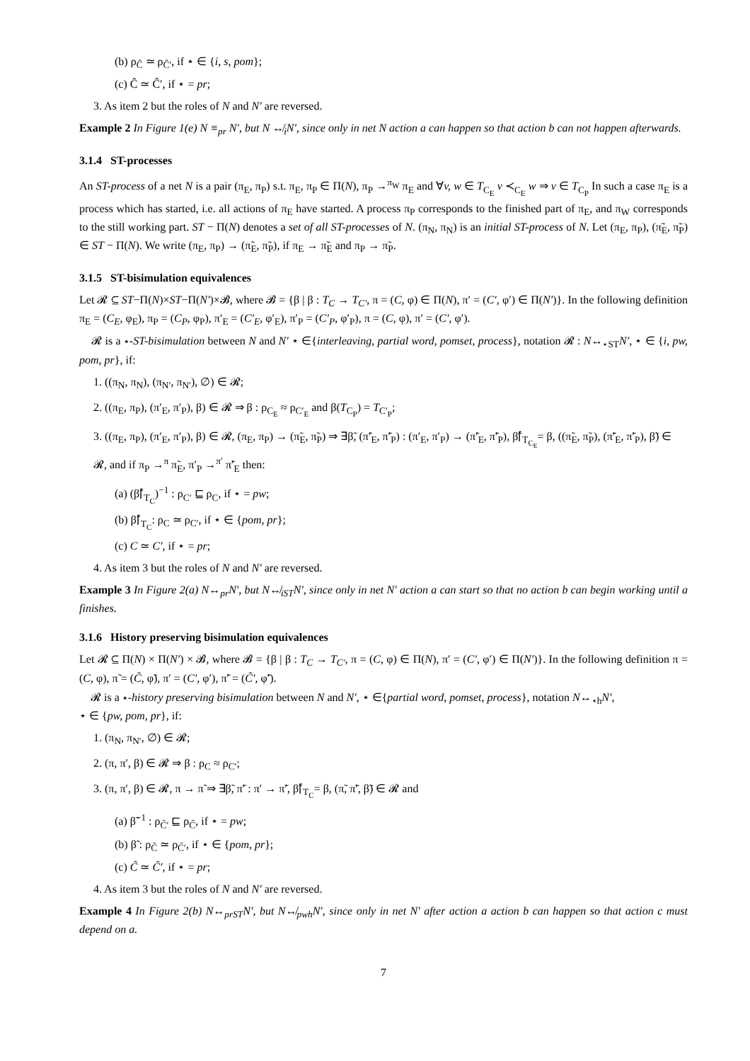(b) ρ<sub>Ĉ</sub> ≃ ρ<sub>Ĉ′</sub>, if ⋆ ∈ {i, s, pom};
(c) Ĉ ≃ Ĉ′, if ⋆ = pr;
3. As item 2 but the roles of N and N′ are reversed.
Example 2 In Figure 1(e) N ≡<sub>pr</sub> N′, but N ↮<sub>i</sub>N′, since only in net N action a can happen so that action b can not happen afterwards.
3.1.4 ST-processes
An ST-process of a net N is a pair (π<sub>E</sub>, π<sub>P</sub>) s.t. π<sub>E</sub>, π<sub>P</sub> ∈ Π(N), π<sub>P</sub> →<sup>π<sub>W</sub></sup> π<sub>E</sub> and ∀v, w ∈ T<sub>C<sub>E</sub></sub> v ≺<sub>C<sub>E</sub></sub> w ⇒ v ∈ T<sub>C<sub>P</sub></sub> In such a case π<sub>E</sub> is a process which has started, i.e. all actions of π<sub>E</sub> have started. A process π<sub>P</sub> corresponds to the finished part of π<sub>E</sub>, and π<sub>W</sub> corresponds to the still working part. ST − Π(N) denotes a set of all ST-processes of N. (π<sub>N</sub>, π<sub>N</sub>) is an initial ST-process of N. Let (π<sub>E</sub>, π<sub>P</sub>), (π̃<sub>E</sub>, π̃<sub>P</sub>) ∈ ST − Π(N). We write (π<sub>E</sub>, π<sub>P</sub>) → (π̃<sub>E</sub>, π̃<sub>P</sub>), if π<sub>E</sub> → π̃<sub>E</sub> and π<sub>P</sub> → π̃<sub>P</sub>.
3.1.5 ST-bisimulation equivalences
Let 𝓡 ⊆ ST−Π(N)×ST−Π(N′)×𝓑, where 𝓑 = {β | β : T<sub>C</sub> → T<sub>C′</sub>, π = (C, φ) ∈ Π(N), π′ = (C′, φ′) ∈ Π(N′)}. In the following definition π<sub>E</sub> = (C<sub>E</sub>, φ<sub>E</sub>), π<sub>P</sub> = (C<sub>P</sub>, φ<sub>P</sub>), π′<sub>E</sub> = (C′<sub>E</sub>, φ′<sub>E</sub>), π′<sub>P</sub> = (C′<sub>P</sub>, φ′<sub>P</sub>), π = (C, φ), π′ = (C′, φ′).
𝓡 is a ⋆-ST-bisimulation between N and N′ ⋆ ∈{interleaving, partial word, pomset, process}, notation 𝓡 : N↔<sub>⋆ST</sub>N′, ⋆ ∈ {i, pw, pom, pr}, if:
1. ((π<sub>N</sub>, π<sub>N</sub>), (π<sub>N′</sub>, π<sub>N′</sub>), ∅) ∈ 𝓡;
2. ((π<sub>E</sub>, π<sub>P</sub>), (π′<sub>E</sub>, π′<sub>P</sub>), β) ∈ 𝓡 ⇒ β : ρ<sub>C<sub>E</sub></sub> ≈ ρ<sub>C′<sub>E</sub></sub> and β(T<sub>C<sub>P</sub></sub>) = T<sub>C′<sub>P</sub></sub>;
3. ((π<sub>E</sub>, π<sub>P</sub>), (π′<sub>E</sub>, π′<sub>P</sub>), β) ∈ 𝓡, (π<sub>E</sub>, π<sub>P</sub>) → (π̃<sub>E</sub>, π̃<sub>P</sub>) ⇒ ∃β̃, (π̃′<sub>E</sub>, π̃′<sub>P</sub>) : (π′<sub>E</sub>, π′<sub>P</sub>) → (π̃′<sub>E</sub>, π̃′<sub>P</sub>), β̃⌈<sub>T<sub>C<sub>E</sub></sub></sub>= β, ((π̃<sub>E</sub>, π̃<sub>P</sub>), (π̃′<sub>E</sub>, π̃′<sub>P</sub>), β̃) ∈ 𝓡, and if π<sub>P</sub> →<sup>π</sup> π̃<sub>E</sub>, π′<sub>P</sub> →<sup>π′</sup> π̃′<sub>E</sub> then:
(a) (β̃⌈<sub>T<sub>C</sub></sub>)<sup>−1</sup> : ρ<sub>C′</sub> ⊑ ρ<sub>C</sub>, if ⋆ = pw;
(b) β̃⌈<sub>T<sub>C</sub></sub>: ρ<sub>C</sub> ≃ ρ<sub>C′</sub>, if ⋆ ∈ {pom, pr};
(c) C ≃ C′, if ⋆ = pr;
4. As item 3 but the roles of N and N′ are reversed.
Example 3 In Figure 2(a) N↔<sub>pr</sub>N′, but N↮<sub>iST</sub>N′, since only in net N′ action a can start so that no action b can begin working until a finishes.
3.1.6 History preserving bisimulation equivalences
Let 𝓡 ⊆ Π(N) × Π(N′) × 𝓑, where 𝓑 = {β | β : T<sub>C</sub> → T<sub>C′</sub>, π = (C, φ) ∈ Π(N), π′ = (C′, φ′) ∈ Π(N′)}. In the following definition π = (C, φ), π̃ = (C̃, φ̃), π′ = (C′, φ′), π̃′ = (C̃′, φ̃′).
𝓡 is a ⋆-history preserving bisimulation between N and N′, ⋆ ∈{partial word, pomset, process}, notation N↔<sub>⋆h</sub>N′,
⋆ ∈ {pw, pom, pr}, if:
1. (π<sub>N</sub>, π<sub>N′</sub>, ∅) ∈ 𝓡;
2. (π, π′, β) ∈ 𝓡 ⇒ β : ρ<sub>C</sub> ≈ ρ<sub>C′</sub>;
3. (π, π′, β) ∈ 𝓡, π → π̃ ⇒ ∃β̃, π̃′ : π′ → π̃′, β̃⌈<sub>T<sub>C</sub></sub>= β, (π̃, π̃′, β̃) ∈ 𝓡 and
(a) β̃<sup>−1</sup> : ρ<sub>C̃′</sub> ⊑ ρ<sub>C̃</sub>, if ⋆ = pw;
(b) β̃ : ρ<sub>C̃</sub> ≃ ρ<sub>C̃′</sub>, if ⋆ ∈ {pom, pr};
(c) C̃ ≃ C̃′, if ⋆ = pr;
4. As item 3 but the roles of N and N′ are reversed.
Example 4 In Figure 2(b) N↔<sub>prST</sub>N′, but N↮<sub>pwh</sub>N′, since only in net N′ after action a action b can happen so that action c must depend on a.
7